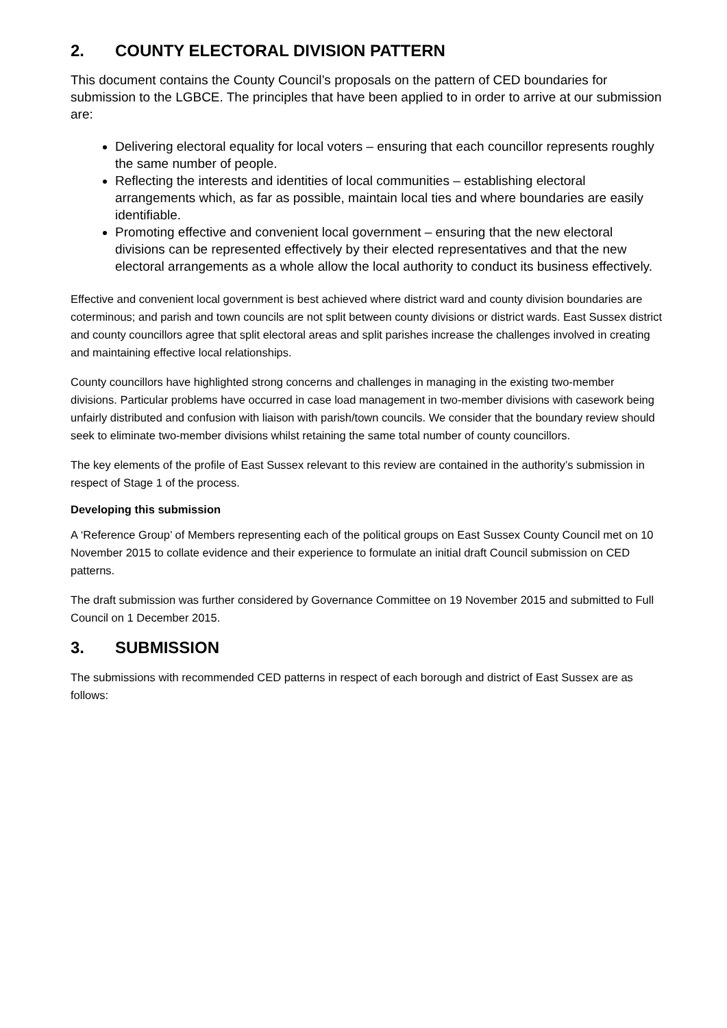2. COUNTY ELECTORAL DIVISION PATTERN
This document contains the County Council’s proposals on the pattern of CED boundaries for submission to the LGBCE. The principles that have been applied to in order to arrive at our submission are:
Delivering electoral equality for local voters – ensuring that each councillor represents roughly the same number of people.
Reflecting the interests and identities of local communities – establishing electoral arrangements which, as far as possible, maintain local ties and where boundaries are easily identifiable.
Promoting effective and convenient local government – ensuring that the new electoral divisions can be represented effectively by their elected representatives and that the new electoral arrangements as a whole allow the local authority to conduct its business effectively.
Effective and convenient local government is best achieved where district ward and county division boundaries are coterminous; and parish and town councils are not split between county divisions or district wards. East Sussex district and county councillors agree that split electoral areas and split parishes increase the challenges involved in creating and maintaining effective local relationships.
County councillors have highlighted strong concerns and challenges in managing in the existing two-member divisions. Particular problems have occurred in case load management in two-member divisions with casework being unfairly distributed and confusion with liaison with parish/town councils. We consider that the boundary review should seek to eliminate two-member divisions whilst retaining the same total number of county councillors.
The key elements of the profile of East Sussex relevant to this review are contained in the authority’s submission in respect of Stage 1 of the process.
Developing this submission
A ‘Reference Group’ of Members representing each of the political groups on East Sussex County Council met on 10 November 2015 to collate evidence and their experience to formulate an initial draft Council submission on CED patterns.
The draft submission was further considered by Governance Committee on 19 November 2015 and submitted to Full Council on 1 December 2015.
3. SUBMISSION
The submissions with recommended CED patterns in respect of each borough and district of East Sussex are as follows: